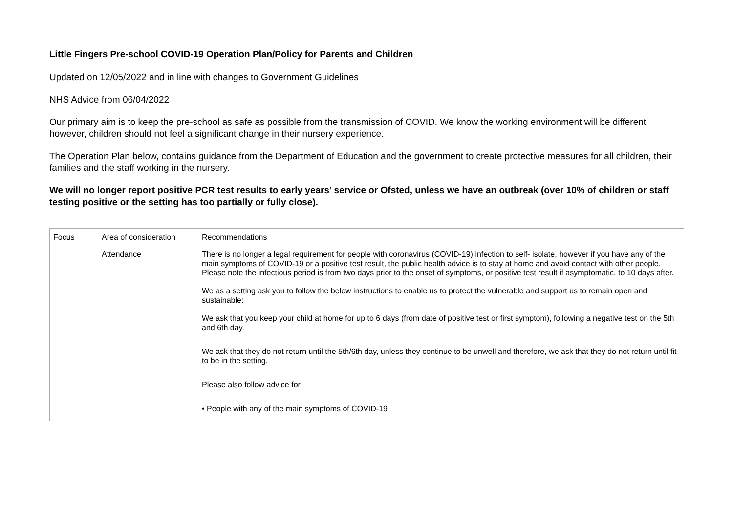Little Fingers Pre-school COVID-19 Operation Plan/Policy for Parents and Children
Updated on 12/05/2022 and in line with changes to Government Guidelines
NHS Advice from 06/04/2022
Our primary aim is to keep the pre-school as safe as possible from the transmission of COVID. We know the working environment will be different however, children should not feel a significant change in their nursery experience.
The Operation Plan below, contains guidance from the Department of Education and the government to create protective measures for all children, their families and the staff working in the nursery.
We will no longer report positive PCR test results to early years’ service or Ofsted, unless we have an outbreak (over 10% of children or staff testing positive or the setting has too partially or fully close).
| Focus | Area of consideration | Recommendations |
| | Attendance | There is no longer a legal requirement for people with coronavirus (COVID-19) infection to self- isolate, however if you have any of the main symptoms of COVID-19 or a positive test result, the public health advice is to stay at home and avoid contact with other people. Please note the infectious period is from two days prior to the onset of symptoms, or positive test result if asymptomatic, to 10 days after. We as a setting ask you to follow the below instructions to enable us to protect the vulnerable and support us to remain open and sustainable: We ask that you keep your child at home for up to 6 days (from date of positive test or first symptom), following a negative test on the 5th and 6th day. We ask that they do not return until the 5th/6th day, unless they continue to be unwell and therefore, we ask that they do not return until fit to be in the setting. Please also follow advice for • People with any of the main symptoms of COVID-19 |